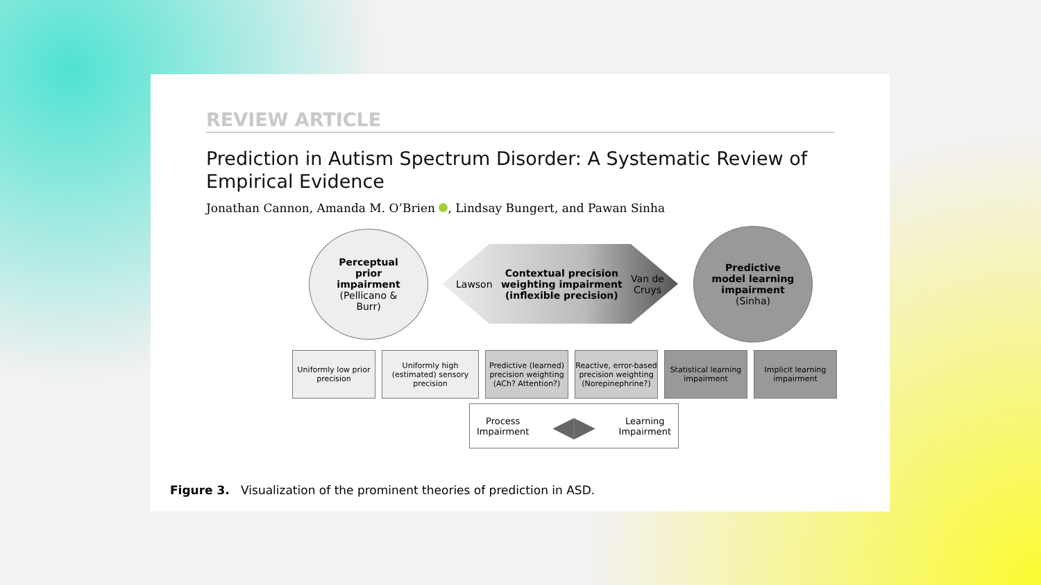REVIEW ARTICLE
Prediction in Autism Spectrum Disorder: A Systematic Review of Empirical Evidence
Jonathan Cannon, Amanda M. O’Brien , Lindsay Bungert, and Pawan Sinha
Perceptual
prior
impairment
(Pellicano &
Burr)
Lawson Contextual precision
weighting impairment
(inflexible precision) Van de
Cruys
Predictive
model learning
impairment
(Sinha)
Uniformly low prior precision
Uniformly high (estimated) sensory precision
Predictive (learned) precision weighting (ACh? Attention?)
Reactive, error-based precision weighting (Norepinephrine?)
Statistical learning impairment
Implicit learning impairment
Process
Impairment ◀▶ Learning
Impairment
Figure 3. Visualization of the prominent theories of prediction in ASD.